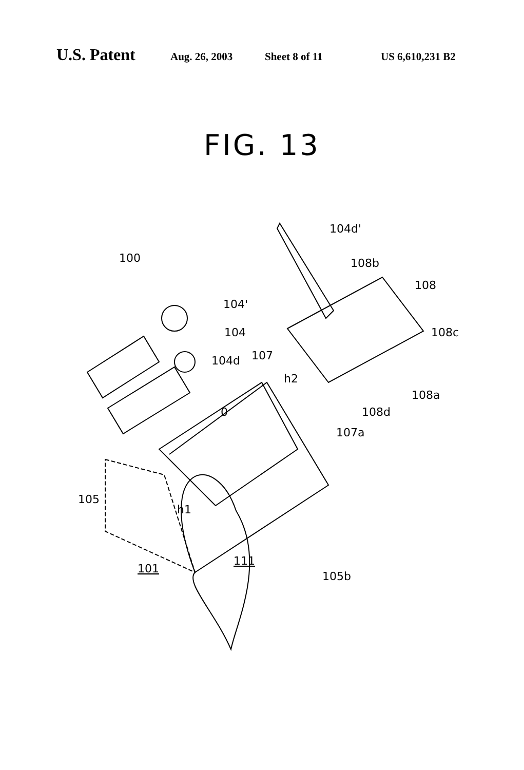U.S. Patent Aug. 26, 2003 Sheet 8 of 11 US 6,610,231 B2
FIG. 13
100
104'
104
104d
107
104d'
108b
108
108c
h2
108a
108d
107a
0
105
h1
101
111
105b